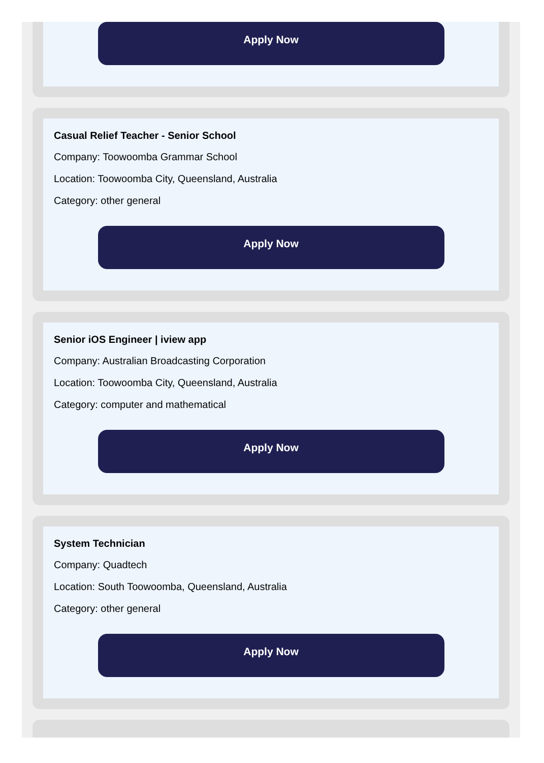Apply Now
Casual Relief Teacher - Senior School
Company: Toowoomba Grammar School
Location: Toowoomba City, Queensland, Australia
Category: other general
Apply Now
Senior iOS Engineer | iview app
Company: Australian Broadcasting Corporation
Location: Toowoomba City, Queensland, Australia
Category: computer and mathematical
Apply Now
System Technician
Company: Quadtech
Location: South Toowoomba, Queensland, Australia
Category: other general
Apply Now